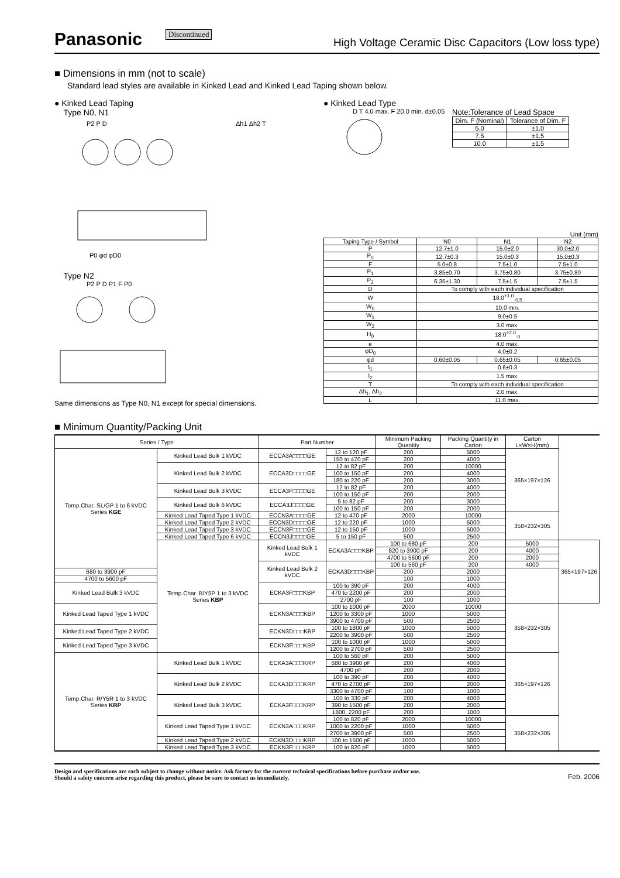Panasonic Discontinued High Voltage Ceramic Disc Capacitors (Low loss type)
■ Dimensions in mm (not to scale)
Standard lead styles are available in Kinked Lead and Kinked Lead Taping shown below.
● Kinked Lead Taping
Type N0, N1
P2 P D
Δh1 Δh2 T
P0 φd φD0
Type N2
P2 P D P1 F P0
Same dimensions as Type N0, N1 except for special dimensions.
● Kinked Lead Type
D T 4.0 max. F 20.0 min. d±0.05
Note:Tolerance of Lead Space
| Dim. F (Nominal) | Tolerance of Dim. F |
| --- | --- |
| 5.0 | ±1.0 |
| 7.5 | ±1.5 |
| 10.0 | ±1.5 |
Unit (mm)
| Taping Type / Symbol | N0 | N1 | N2 |
| --- | --- | --- | --- |
| P | 12.7±1.0 | 15.0±2.0 | 30.0±2.0 |
| P<sub>0</sub> | 12.7±0.3 | 15.0±0.3 | 15.0±0.3 |
| F | 5.0±0.8 | 7.5±1.0 | 7.5±1.0 |
| P<sub>1</sub> | 3.85±0.70 | 3.75±0.80 | 3.75±0.80 |
| P<sub>2</sub> | 6.35±1.30 | 7.5±1.5 | 7.5±1.5 |
| D | To comply with each individual specification | | |
| W | 18.0<sup>+1.0</sup><sub>-0.5</sub> | | |
| W<sub>0</sub> | 10.0 min. | | |
| W<sub>1</sub> | 9.0±0.5 | | |
| W<sub>2</sub> | 3.0 max. | | |
| H<sub>0</sub> | 18.0<sup>+2.0</sup><sub>-0</sub> | | |
| e | 4.0 max. | | |
| φD<sub>0</sub> | 4.0±0.2 | | |
| φd | 0.60±0.05 | 0.65±0.05 | 0.65±0.05 |
| t<sub>1</sub> | 0.6±0.3 | | |
| t<sub>2</sub> | 1.5 max. | | |
| T | To comply with each individual specification | | |
| Δh<sub>1</sub>, Δh<sub>2</sub> | 2.0 max. | | |
| L | 11.0 max. | | |
■ Minimum Quantity/Packing Unit
| Series / Type | | Part Number | | Minimum Packing Quantity | Packing Quantity in Carton | Carton L×W×H(mm) | |
| --- | --- | --- | --- | --- | --- | --- | --- |
| Temp.Char. SL/GP 1 to 6 kVDC Series KGE | Kinked Lead Bulk 1 kVDC | ECCA3A□□□□GE | 12 to 120 pF | 200 | 5000 | 365×197×126 | |
| | | | 150 to 470 pF | 200 | 4000 | | |
| | Kinked Lead Bulk 2 kVDC | ECCA3D□□□□GE | 12 to 82 pF | 200 | 10000 | | |
| | | | 100 to 150 pF | 200 | 4000 | | |
| | | | 180 to 220 pF | 200 | 3000 | | |
| | Kinked Lead Bulk 3 kVDC | ECCA3F□□□□GE | 12 to 82 pF | 200 | 4000 | | |
| | | | 100 to 150 pF | 200 | 2000 | | |
| | Kinked Lead Bulk 6 kVDC | ECCA3J□□□□GE | 5 to 82 pF | 200 | 3000 | | |
| | | | 100 to 150 pF | 200 | 2000 | | |
| | Kinked Lead Taped Type 1 kVDC | ECCN3A□□□□GE | 12 to 470 pF | 2000 | 10000 | 358×232×305 | |
| | Kinked Lead Taped Type 2 kVDC | ECCN3D□□□□GE | 12 to 220 pF | 1000 | 5000 | | |
| | Kinked Lead Taped Type 3 kVDC | ECCN3F□□□□GE | 12 to 150 pF | 1000 | 5000 | | |
| | Kinked Lead Taped Type 6 kVDC | ECCN3J□□□□GE | 5 to 150 pF | 500 | 2500 | | |
| | Temp.Char. B/Y5P 1 to 3 kVDC Series KBP | Kinked Lead Bulk 1 kVDC | ECKA3A□□□KBP | 100 to 680 pF | 200 | 5000 | 365×197×126 |
| | | | | 820 to 3900 pF | 200 | 4000 | |
| | | | | 4700 to 5600 pF | 200 | 2000 | |
| | | Kinked Lead Bulk 2 kVDC | ECKA3D□□□KBP | 100 to 560 pF | 200 | 4000 | |
| 680 to 3900 pF | | | | 200 | 2000 | | |
| 4700 to 5600 pF | | | | 100 | 1000 | | |
| Kinked Lead Bulk 3 kVDC | | ECKA3F□□□KBP | 100 to 390 pF | 200 | 4000 | | |
| | | | 470 to 2200 pF | 200 | 2000 | | |
| | | | 2700 pF | 100 | 1000 | | |
| Kinked Lead Taped Type 1 kVDC | | ECKN3A□□□KBP | 100 to 1000 pF | 2000 | 10000 | 358×232×305 | |
| | | | 1200 to 3300 pF | 1000 | 5000 | | |
| | | | 3900 to 4700 pF | 500 | 2500 | | |
| Kinked Lead Taped Type 2 kVDC | | ECKN3D□□□KBP | 100 to 1800 pF | 1000 | 5000 | | |
| | | | 2200 to 3900 pF | 500 | 2500 | | |
| Kinked Lead Taped Type 3 kVDC | | ECKN3F□□□KBP | 100 to 1000 pF | 1000 | 5000 | | |
| | | | 1200 to 2700 pF | 500 | 2500 | | |
| Temp.Char. R/Y5R 1 to 3 kVDC Series KRP | Kinked Lead Bulk 1 kVDC | ECKA3A□□□KRP | 100 to 560 pF | 200 | 5000 | 365×197×126 | |
| | | | 680 to 3900 pF | 200 | 4000 | | |
| | | | 4700 pF | 200 | 2000 | | |
| | Kinked Lead Bulk 2 kVDC | ECKA3D□□□KRP | 100 to 390 pF | 200 | 4000 | | |
| | | | 470 to 2700 pF | 200 | 2000 | | |
| | | | 3300 to 4700 pF | 100 | 1000 | | |
| | Kinked Lead Bulk 3 kVDC | ECKA3F□□□KRP | 100 to 330 pF | 200 | 4000 | | |
| | | | 390 to 1500 pF | 200 | 2000 | | |
| | | | 1800, 2200 pF | 200 | 1000 | | |
| | Kinked Lead Taped Type 1 kVDC | ECKN3A□□□KRP | 100 to 820 pF | 2000 | 10000 | 358×232×305 | |
| | | | 1000 to 2200 pF | 1000 | 5000 | | |
| | | | 2700 to 3900 pF | 500 | 2500 | | |
| | Kinked Lead Taped Type 2 kVDC | ECKN3D□□□KRP | 100 to 1500 pF | 1000 | 5000 | | |
| | Kinked Lead Taped Type 3 kVDC | ECKN3F□□□KRP | 100 to 820 pF | 1000 | 5000 | | |
Design and specifications are each subject to change without notice. Ask factory for the current technical specifications before purchase and/or use.
Should a safety concern arise regarding this product, please be sure to contact us immediately.
Feb. 2006